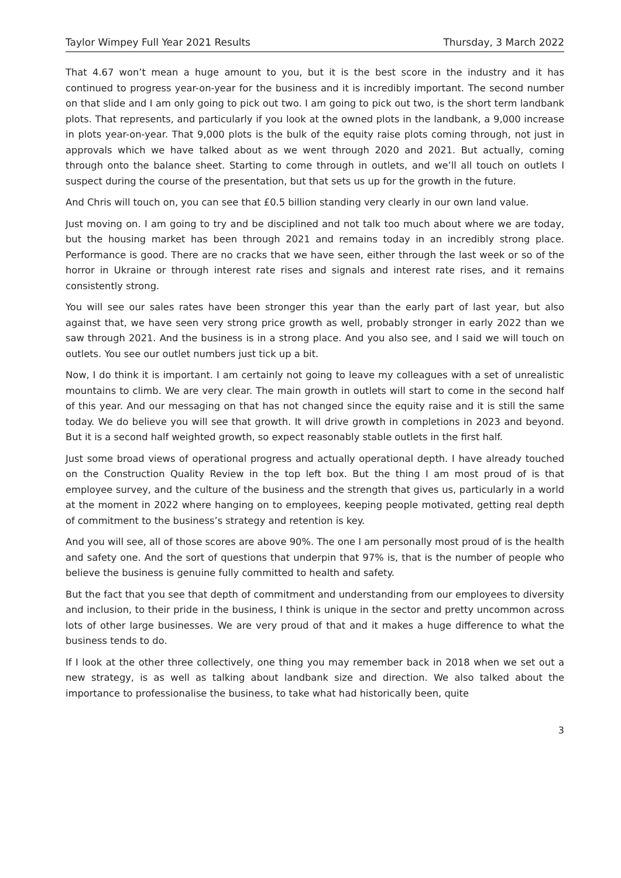Taylor Wimpey Full Year 2021 Results Thursday, 3 March 2022
That 4.67 won’t mean a huge amount to you, but it is the best score in the industry and it has continued to progress year-on-year for the business and it is incredibly important. The second number on that slide and I am only going to pick out two. I am going to pick out two, is the short term landbank plots. That represents, and particularly if you look at the owned plots in the landbank, a 9,000 increase in plots year-on-year. That 9,000 plots is the bulk of the equity raise plots coming through, not just in approvals which we have talked about as we went through 2020 and 2021. But actually, coming through onto the balance sheet. Starting to come through in outlets, and we’ll all touch on outlets I suspect during the course of the presentation, but that sets us up for the growth in the future.
And Chris will touch on, you can see that £0.5 billion standing very clearly in our own land value.
Just moving on. I am going to try and be disciplined and not talk too much about where we are today, but the housing market has been through 2021 and remains today in an incredibly strong place. Performance is good. There are no cracks that we have seen, either through the last week or so of the horror in Ukraine or through interest rate rises and signals and interest rate rises, and it remains consistently strong.
You will see our sales rates have been stronger this year than the early part of last year, but also against that, we have seen very strong price growth as well, probably stronger in early 2022 than we saw through 2021. And the business is in a strong place. And you also see, and I said we will touch on outlets. You see our outlet numbers just tick up a bit.
Now, I do think it is important. I am certainly not going to leave my colleagues with a set of unrealistic mountains to climb. We are very clear. The main growth in outlets will start to come in the second half of this year. And our messaging on that has not changed since the equity raise and it is still the same today. We do believe you will see that growth. It will drive growth in completions in 2023 and beyond. But it is a second half weighted growth, so expect reasonably stable outlets in the first half.
Just some broad views of operational progress and actually operational depth. I have already touched on the Construction Quality Review in the top left box. But the thing I am most proud of is that employee survey, and the culture of the business and the strength that gives us, particularly in a world at the moment in 2022 where hanging on to employees, keeping people motivated, getting real depth of commitment to the business’s strategy and retention is key.
And you will see, all of those scores are above 90%. The one I am personally most proud of is the health and safety one. And the sort of questions that underpin that 97% is, that is the number of people who believe the business is genuine fully committed to health and safety.
But the fact that you see that depth of commitment and understanding from our employees to diversity and inclusion, to their pride in the business, I think is unique in the sector and pretty uncommon across lots of other large businesses. We are very proud of that and it makes a huge difference to what the business tends to do.
If I look at the other three collectively, one thing you may remember back in 2018 when we set out a new strategy, is as well as talking about landbank size and direction. We also talked about the importance to professionalise the business, to take what had historically been, quite
3